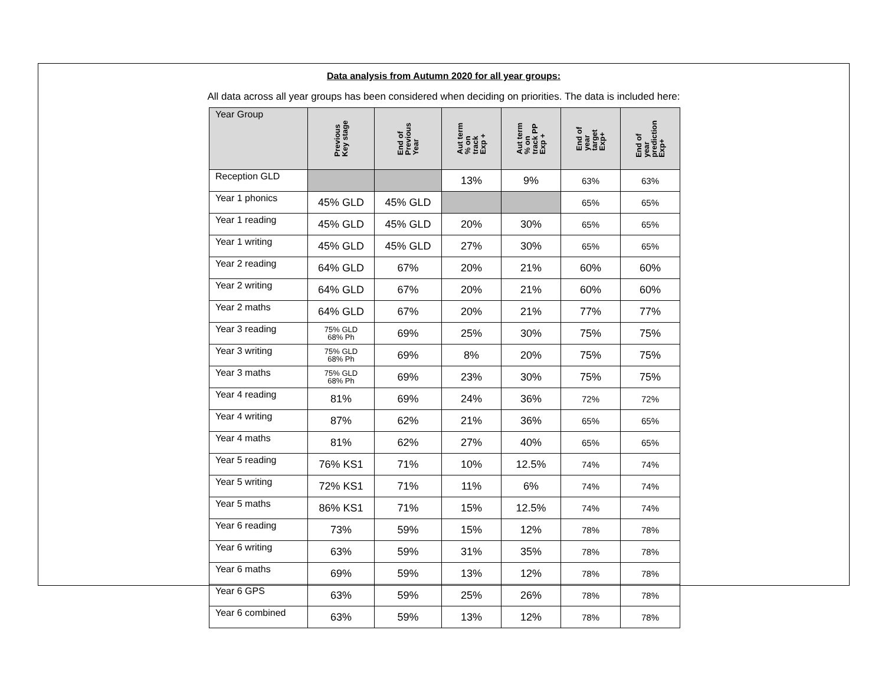Data analysis from Autumn 2020 for all year groups:
All data across all year groups has been considered when deciding on priorities. The data is included here:
| Year Group | Previous Key stage | End of Previous Year | Aut term % on track Exp + | Aut term % on track PP Exp + | End of year target Exp+ | End of year prediction Exp+ |
| --- | --- | --- | --- | --- | --- | --- |
| Reception GLD | | | 13% | 9% | 63% | 63% |
| Year 1 phonics | 45% GLD | 45% GLD | | | 65% | 65% |
| Year 1 reading | 45% GLD | 45% GLD | 20% | 30% | 65% | 65% |
| Year 1 writing | 45% GLD | 45% GLD | 27% | 30% | 65% | 65% |
| Year 2 reading | 64% GLD | 67% | 20% | 21% | 60% | 60% |
| Year 2 writing | 64% GLD | 67% | 20% | 21% | 60% | 60% |
| Year 2 maths | 64% GLD | 67% | 20% | 21% | 77% | 77% |
| Year 3 reading | 75% GLD 68% Ph | 69% | 25% | 30% | 75% | 75% |
| Year 3 writing | 75% GLD 68% Ph | 69% | 8% | 20% | 75% | 75% |
| Year 3 maths | 75% GLD 68% Ph | 69% | 23% | 30% | 75% | 75% |
| Year 4 reading | 81% | 69% | 24% | 36% | 72% | 72% |
| Year 4 writing | 87% | 62% | 21% | 36% | 65% | 65% |
| Year 4 maths | 81% | 62% | 27% | 40% | 65% | 65% |
| Year 5 reading | 76% KS1 | 71% | 10% | 12.5% | 74% | 74% |
| Year 5 writing | 72% KS1 | 71% | 11% | 6% | 74% | 74% |
| Year 5 maths | 86% KS1 | 71% | 15% | 12.5% | 74% | 74% |
| Year 6 reading | 73% | 59% | 15% | 12% | 78% | 78% |
| Year 6 writing | 63% | 59% | 31% | 35% | 78% | 78% |
| Year 6 maths | 69% | 59% | 13% | 12% | 78% | 78% |
| Year 6 GPS | 63% | 59% | 25% | 26% | 78% | 78% |
| Year 6 combined | 63% | 59% | 13% | 12% | 78% | 78% |